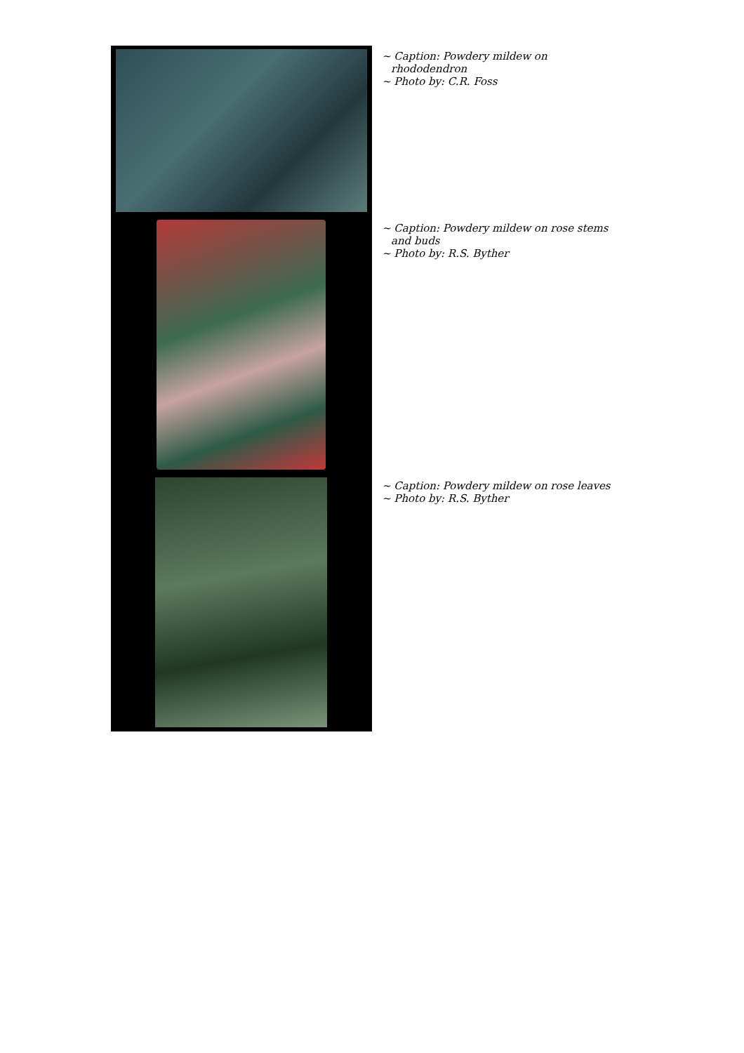| | ~ Caption: Powdery mildew on rhododendron ~ Photo by: C.R. Foss |
| | ~ Caption: Powdery mildew on rose stems and buds ~ Photo by: R.S. Byther |
| | ~ Caption: Powdery mildew on rose leaves ~ Photo by: R.S. Byther |